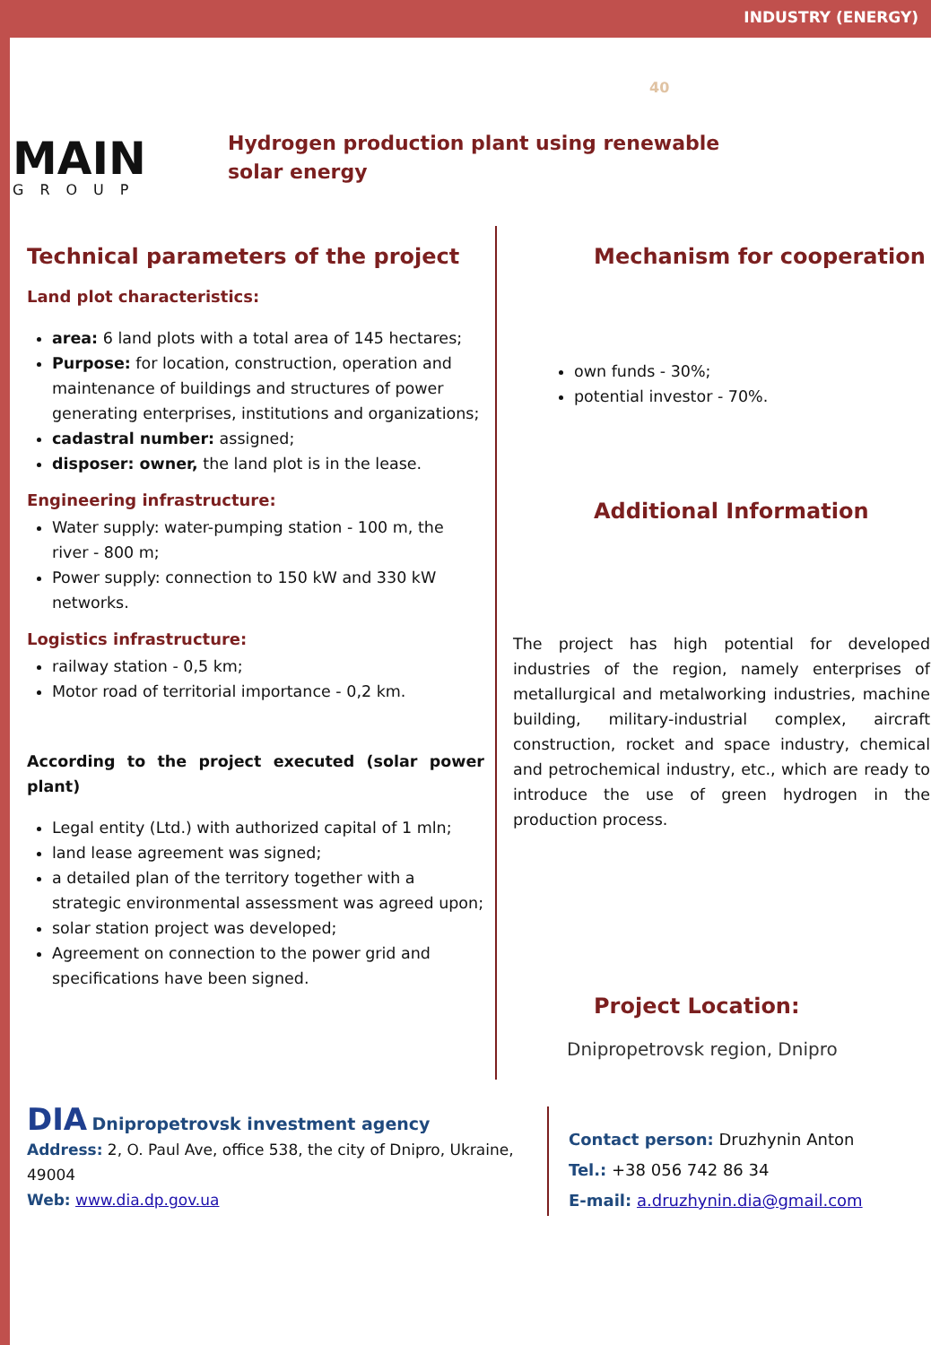INDUSTRY (ENERGY)
MAIN
GROUP
40
Hydrogen production plant using renewable solar energy
Technical parameters of the project
Land plot characteristics:
area: 6 land plots with a total area of 145 hectares;
Purpose: for location, construction, operation and maintenance of buildings and structures of power generating enterprises, institutions and organizations;
cadastral number: assigned;
disposer: owner, the land plot is in the lease.
Engineering infrastructure:
Water supply: water-pumping station - 100 m, the river - 800 m;
Power supply: connection to 150 kW and 330 kW networks.
Logistics infrastructure:
railway station - 0,5 km;
Motor road of territorial importance - 0,2 km.
According to the project executed (solar power plant)
Legal entity (Ltd.) with authorized capital of 1 mln;
land lease agreement was signed;
a detailed plan of the territory together with a strategic environmental assessment was agreed upon;
solar station project was developed;
Agreement on connection to the power grid and specifications have been signed.
Mechanism for cooperation
own funds - 30%;
potential investor - 70%.
Additional Information
The project has high potential for developed industries of the region, namely enterprises of metallurgical and metalworking industries, machine building, military-industrial complex, aircraft construction, rocket and space industry, chemical and petrochemical industry, etc., which are ready to introduce the use of green hydrogen in the production process.
Project Location:
Dnipropetrovsk region, Dnipro
DIA Dnipropetrovsk investment agency
Address: 2, O. Paul Ave, office 538, the city of Dnipro, Ukraine, 49004
Web: www.dia.dp.gov.ua
Contact person: Druzhynin Anton
Tel.: +38 056 742 86 34
E-mail: a.druzhynin.dia@gmail.com